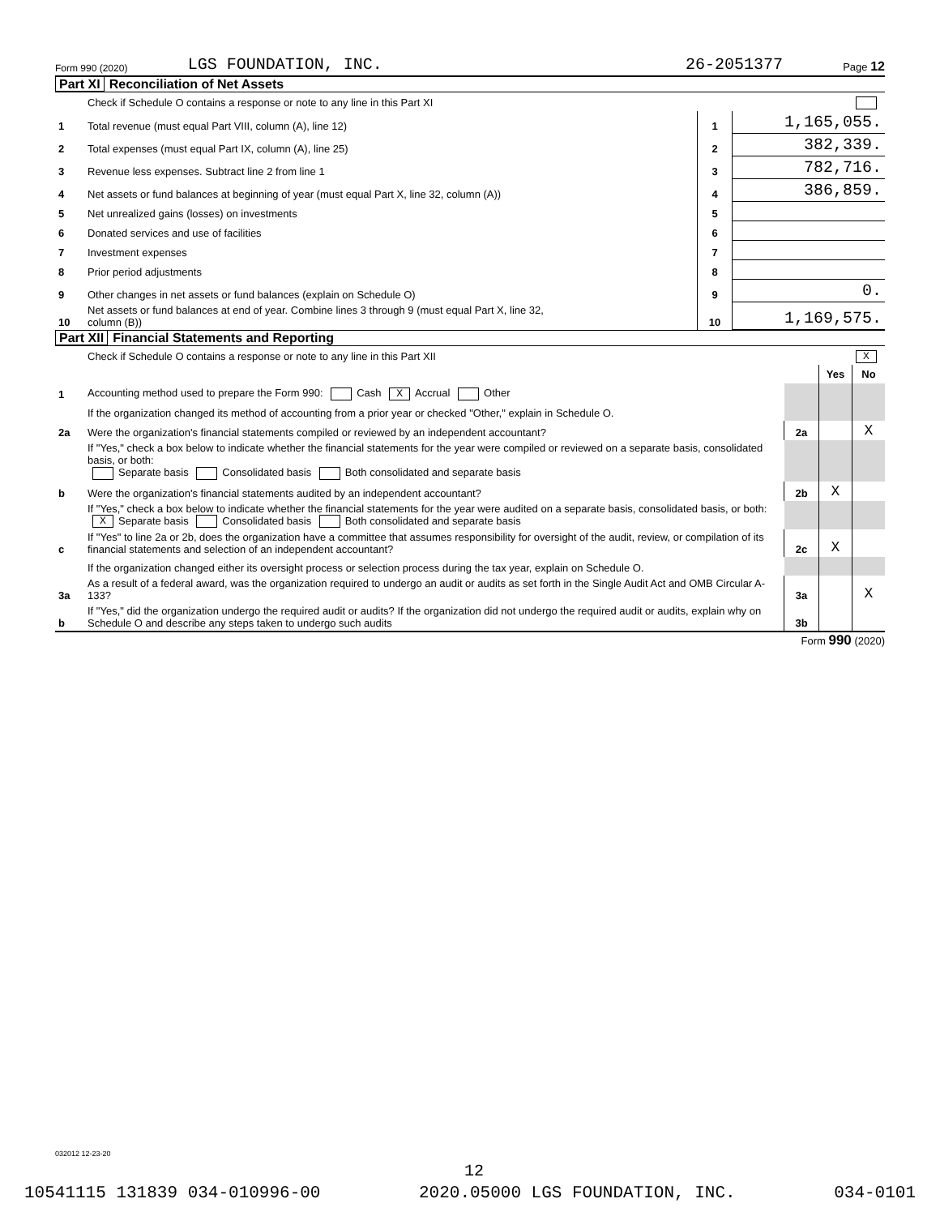Form 990 (2020) LGS FOUNDATION, INC. 26-2051377 Page 12
Part XI Reconciliation of Net Assets
| | Check if Schedule O contains a response or note to any line in this Part XI | | |
| 1 | Total revenue (must equal Part VIII, column (A), line 12) | 1 | 1,165,055. |
| 2 | Total expenses (must equal Part IX, column (A), line 25) | 2 | 382,339. |
| 3 | Revenue less expenses. Subtract line 2 from line 1 | 3 | 782,716. |
| 4 | Net assets or fund balances at beginning of year (must equal Part X, line 32, column (A)) | 4 | 386,859. |
| 5 | Net unrealized gains (losses) on investments | 5 | |
| 6 | Donated services and use of facilities | 6 | |
| 7 | Investment expenses | 7 | |
| 8 | Prior period adjustments | 8 | |
| 9 | Other changes in net assets or fund balances (explain on Schedule O) | 9 | 0. |
| 10 | Net assets or fund balances at end of year. Combine lines 3 through 9 (must equal Part X, line 32, column (B)) | 10 | 1,169,575. |
Part XII Financial Statements and Reporting
| | Check if Schedule O contains a response or note to any line in this Part XII X | | | |
| | | | Yes | No |
| 1 | Accounting method used to prepare the Form 990: Cash X Accrual Other | | | |
| | If the organization changed its method of accounting from a prior year or checked "Other," explain in Schedule O. | | | |
| 2a | Were the organization's financial statements compiled or reviewed by an independent accountant? | 2a | | X |
| | If "Yes," check a box below to indicate whether the financial statements for the year were compiled or reviewed on a separate basis, consolidated basis, or both: Separate basis Consolidated basis Both consolidated and separate basis | | | |
| b | Were the organization's financial statements audited by an independent accountant? | 2b | X | |
| | If "Yes," check a box below to indicate whether the financial statements for the year were audited on a separate basis, consolidated basis, or both: X Separate basis Consolidated basis Both consolidated and separate basis | | | |
| c | If "Yes" to line 2a or 2b, does the organization have a committee that assumes responsibility for oversight of the audit, review, or compilation of its financial statements and selection of an independent accountant? | 2c | X | |
| | If the organization changed either its oversight process or selection process during the tax year, explain on Schedule O. | | | |
| 3a | As a result of a federal award, was the organization required to undergo an audit or audits as set forth in the Single Audit Act and OMB Circular A-133? | 3a | | X |
| b | If "Yes," did the organization undergo the required audit or audits? If the organization did not undergo the required audit or audits, explain why on Schedule O and describe any steps taken to undergo such audits | 3b | | |
Form 990 (2020)
032012 12-23-20
12
10541115 131839 034-010996-00 2020.05000 LGS FOUNDATION, INC. 034-0101